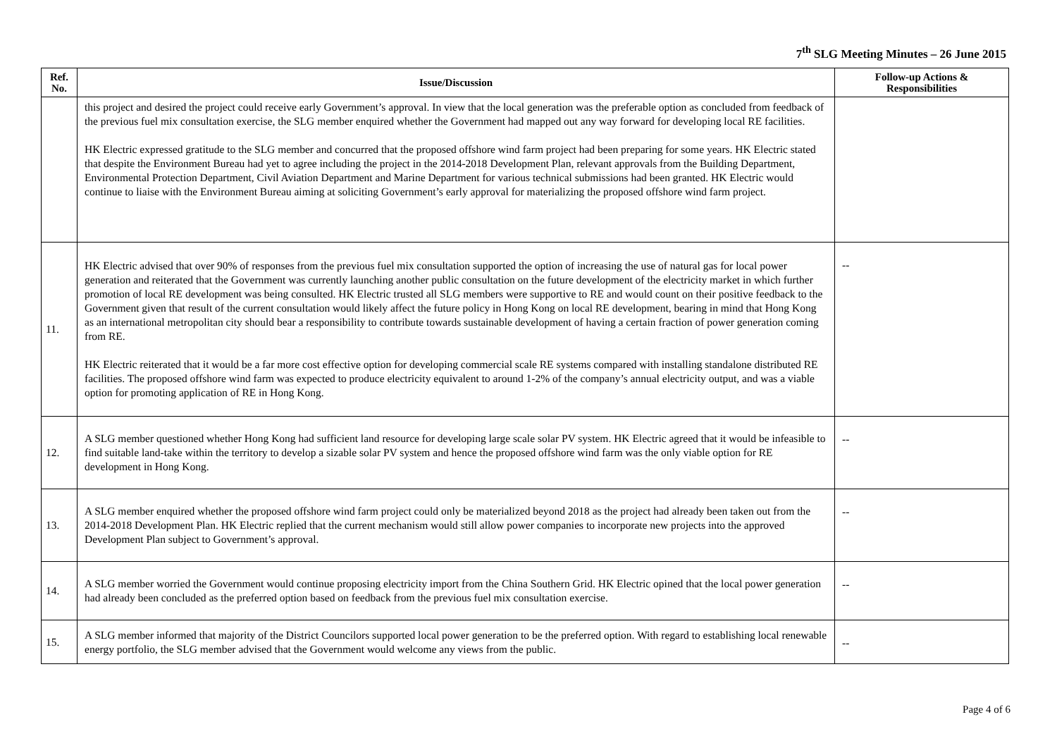7<sup>th</sup> SLG Meeting Minutes – 26 June 2015
| Ref. No. | Issue/Discussion | Follow-up Actions & Responsibilities |
| --- | --- | --- |
| | this project and desired the project could receive early Government’s approval. In view that the local generation was the preferable option as concluded from feedback of the previous fuel mix consultation exercise, the SLG member enquired whether the Government had mapped out any way forward for developing local RE facilities. HK Electric expressed gratitude to the SLG member and concurred that the proposed offshore wind farm project had been preparing for some years. HK Electric stated that despite the Environment Bureau had yet to agree including the project in the 2014-2018 Development Plan, relevant approvals from the Building Department, Environmental Protection Department, Civil Aviation Department and Marine Department for various technical submissions had been granted. HK Electric would continue to liaise with the Environment Bureau aiming at soliciting Government’s early approval for materializing the proposed offshore wind farm project. | |
| 11. | HK Electric advised that over 90% of responses from the previous fuel mix consultation supported the option of increasing the use of natural gas for local power generation and reiterated that the Government was currently launching another public consultation on the future development of the electricity market in which further promotion of local RE development was being consulted. HK Electric trusted all SLG members were supportive to RE and would count on their positive feedback to the Government given that result of the current consultation would likely affect the future policy in Hong Kong on local RE development, bearing in mind that Hong Kong as an international metropolitan city should bear a responsibility to contribute towards sustainable development of having a certain fraction of power generation coming from RE. HK Electric reiterated that it would be a far more cost effective option for developing commercial scale RE systems compared with installing standalone distributed RE facilities. The proposed offshore wind farm was expected to produce electricity equivalent to around 1-2% of the company’s annual electricity output, and was a viable option for promoting application of RE in Hong Kong. | -- |
| 12. | A SLG member questioned whether Hong Kong had sufficient land resource for developing large scale solar PV system. HK Electric agreed that it would be infeasible to find suitable land-take within the territory to develop a sizable solar PV system and hence the proposed offshore wind farm was the only viable option for RE development in Hong Kong. | -- |
| 13. | A SLG member enquired whether the proposed offshore wind farm project could only be materialized beyond 2018 as the project had already been taken out from the 2014-2018 Development Plan. HK Electric replied that the current mechanism would still allow power companies to incorporate new projects into the approved Development Plan subject to Government’s approval. | -- |
| 14. | A SLG member worried the Government would continue proposing electricity import from the China Southern Grid. HK Electric opined that the local power generation had already been concluded as the preferred option based on feedback from the previous fuel mix consultation exercise. | -- |
| 15. | A SLG member informed that majority of the District Councilors supported local power generation to be the preferred option. With regard to establishing local renewable energy portfolio, the SLG member advised that the Government would welcome any views from the public. | -- |
Page 4 of 6